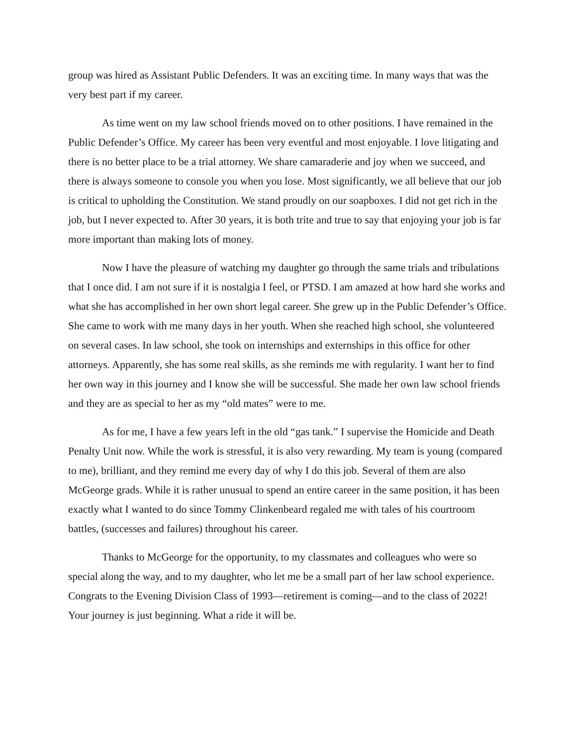group was hired as Assistant Public Defenders. It was an exciting time. In many ways that was the very best part if my career.
As time went on my law school friends moved on to other positions. I have remained in the Public Defender’s Office. My career has been very eventful and most enjoyable. I love litigating and there is no better place to be a trial attorney. We share camaraderie and joy when we succeed, and there is always someone to console you when you lose. Most significantly, we all believe that our job is critical to upholding the Constitution. We stand proudly on our soapboxes. I did not get rich in the job, but I never expected to. After 30 years, it is both trite and true to say that enjoying your job is far more important than making lots of money.
Now I have the pleasure of watching my daughter go through the same trials and tribulations that I once did. I am not sure if it is nostalgia I feel, or PTSD. I am amazed at how hard she works and what she has accomplished in her own short legal career. She grew up in the Public Defender’s Office. She came to work with me many days in her youth. When she reached high school, she volunteered on several cases. In law school, she took on internships and externships in this office for other attorneys. Apparently, she has some real skills, as she reminds me with regularity. I want her to find her own way in this journey and I know she will be successful. She made her own law school friends and they are as special to her as my “old mates” were to me.
As for me, I have a few years left in the old “gas tank.” I supervise the Homicide and Death Penalty Unit now. While the work is stressful, it is also very rewarding. My team is young (compared to me), brilliant, and they remind me every day of why I do this job. Several of them are also McGeorge grads. While it is rather unusual to spend an entire career in the same position, it has been exactly what I wanted to do since Tommy Clinkenbeard regaled me with tales of his courtroom battles, (successes and failures) throughout his career.
Thanks to McGeorge for the opportunity, to my classmates and colleagues who were so special along the way, and to my daughter, who let me be a small part of her law school experience. Congrats to the Evening Division Class of 1993—retirement is coming—and to the class of 2022! Your journey is just beginning. What a ride it will be.